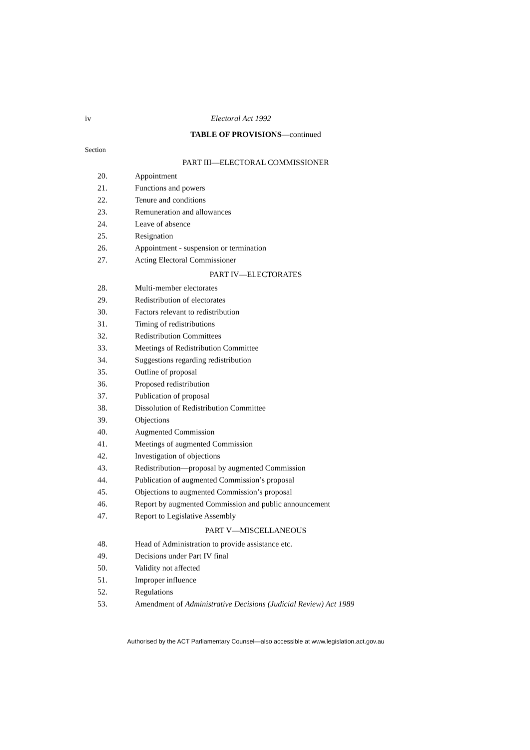iv Electoral Act 1992
TABLE OF PROVISIONS—continued
Section
PART III—ELECTORAL COMMISSIONER
20. Appointment
21. Functions and powers
22. Tenure and conditions
23. Remuneration and allowances
24. Leave of absence
25. Resignation
26. Appointment - suspension or termination
27. Acting Electoral Commissioner
PART IV—ELECTORATES
28. Multi-member electorates
29. Redistribution of electorates
30. Factors relevant to redistribution
31. Timing of redistributions
32. Redistribution Committees
33. Meetings of Redistribution Committee
34. Suggestions regarding redistribution
35. Outline of proposal
36. Proposed redistribution
37. Publication of proposal
38. Dissolution of Redistribution Committee
39. Objections
40. Augmented Commission
41. Meetings of augmented Commission
42. Investigation of objections
43. Redistribution—proposal by augmented Commission
44. Publication of augmented Commission’s proposal
45. Objections to augmented Commission’s proposal
46. Report by augmented Commission and public announcement
47. Report to Legislative Assembly
PART V—MISCELLANEOUS
48. Head of Administration to provide assistance etc.
49. Decisions under Part IV final
50. Validity not affected
51. Improper influence
52. Regulations
53. Amendment of Administrative Decisions (Judicial Review) Act 1989
Authorised by the ACT Parliamentary Counsel—also accessible at www.legislation.act.gov.au